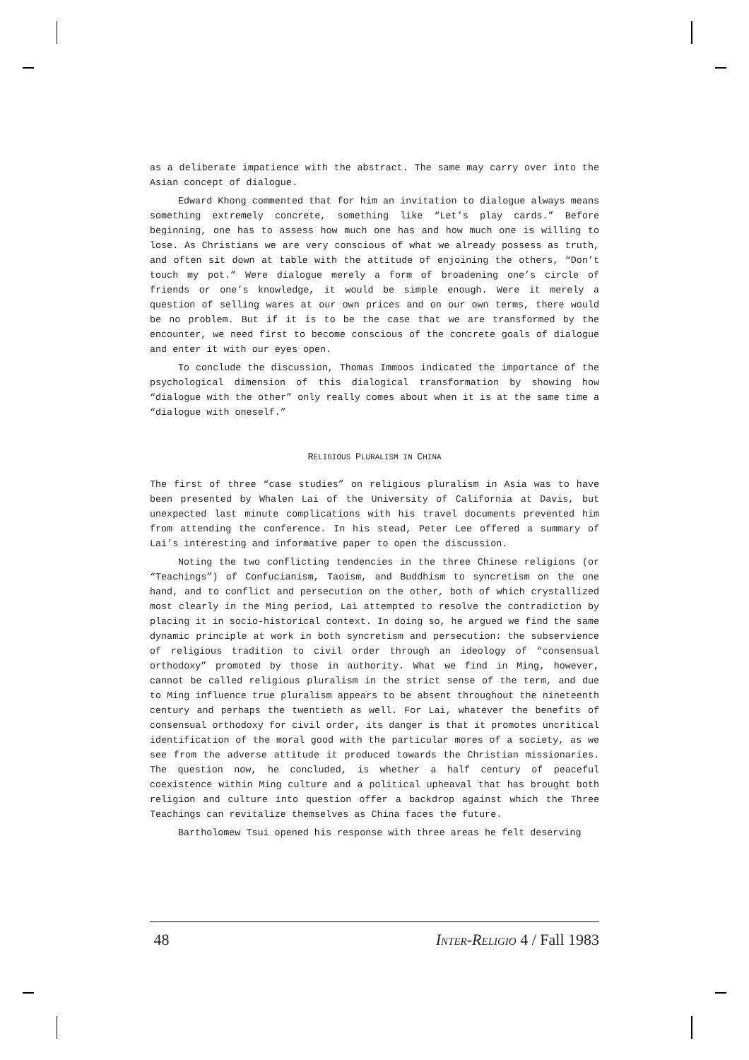as a deliberate impatience with the abstract. The same may carry over into the Asian concept of dialogue.
Edward Khong commented that for him an invitation to dialogue always means something extremely concrete, something like “Let’s play cards.” Before beginning, one has to assess how much one has and how much one is willing to lose. As Christians we are very conscious of what we already possess as truth, and often sit down at table with the attitude of enjoining the others, “Don’t touch my pot.” Were dialogue merely a form of broadening one’s circle of friends or one’s knowledge, it would be simple enough. Were it merely a question of selling wares at our own prices and on our own terms, there would be no problem. But if it is to be the case that we are transformed by the encounter, we need first to become conscious of the concrete goals of dialogue and enter it with our eyes open.
To conclude the discussion, Thomas Immoos indicated the importance of the psychological dimension of this dialogical transformation by showing how “dialogue with the other” only really comes about when it is at the same time a “dialogue with oneself.”
RELIGIOUS PLURALISM IN CHINA
The first of three “case studies” on religious pluralism in Asia was to have been presented by Whalen Lai of the University of California at Davis, but unexpected last minute complications with his travel documents prevented him from attending the conference. In his stead, Peter Lee offered a summary of Lai’s interesting and informative paper to open the discussion.
Noting the two conflicting tendencies in the three Chinese religions (or “Teachings”) of Confucianism, Taoism, and Buddhism to syncretism on the one hand, and to conflict and persecution on the other, both of which crystallized most clearly in the Ming period, Lai attempted to resolve the contradiction by placing it in socio-historical context. In doing so, he argued we find the same dynamic principle at work in both syncretism and persecution: the subservience of religious tradition to civil order through an ideology of “consensual orthodoxy” promoted by those in authority. What we find in Ming, however, cannot be called religious pluralism in the strict sense of the term, and due to Ming influence true pluralism appears to be absent throughout the nineteenth century and perhaps the twentieth as well. For Lai, whatever the benefits of consensual orthodoxy for civil order, its danger is that it promotes uncritical identification of the moral good with the particular mores of a society, as we see from the adverse attitude it produced towards the Christian missionaries. The question now, he concluded, is whether a half century of peaceful coexistence within Ming culture and a political upheaval that has brought both religion and culture into question offer a backdrop against which the Three Teachings can revitalize themselves as China faces the future.
Bartholomew Tsui opened his response with three areas he felt deserving
48 INTER-RELIGIO 4 / Fall 1983